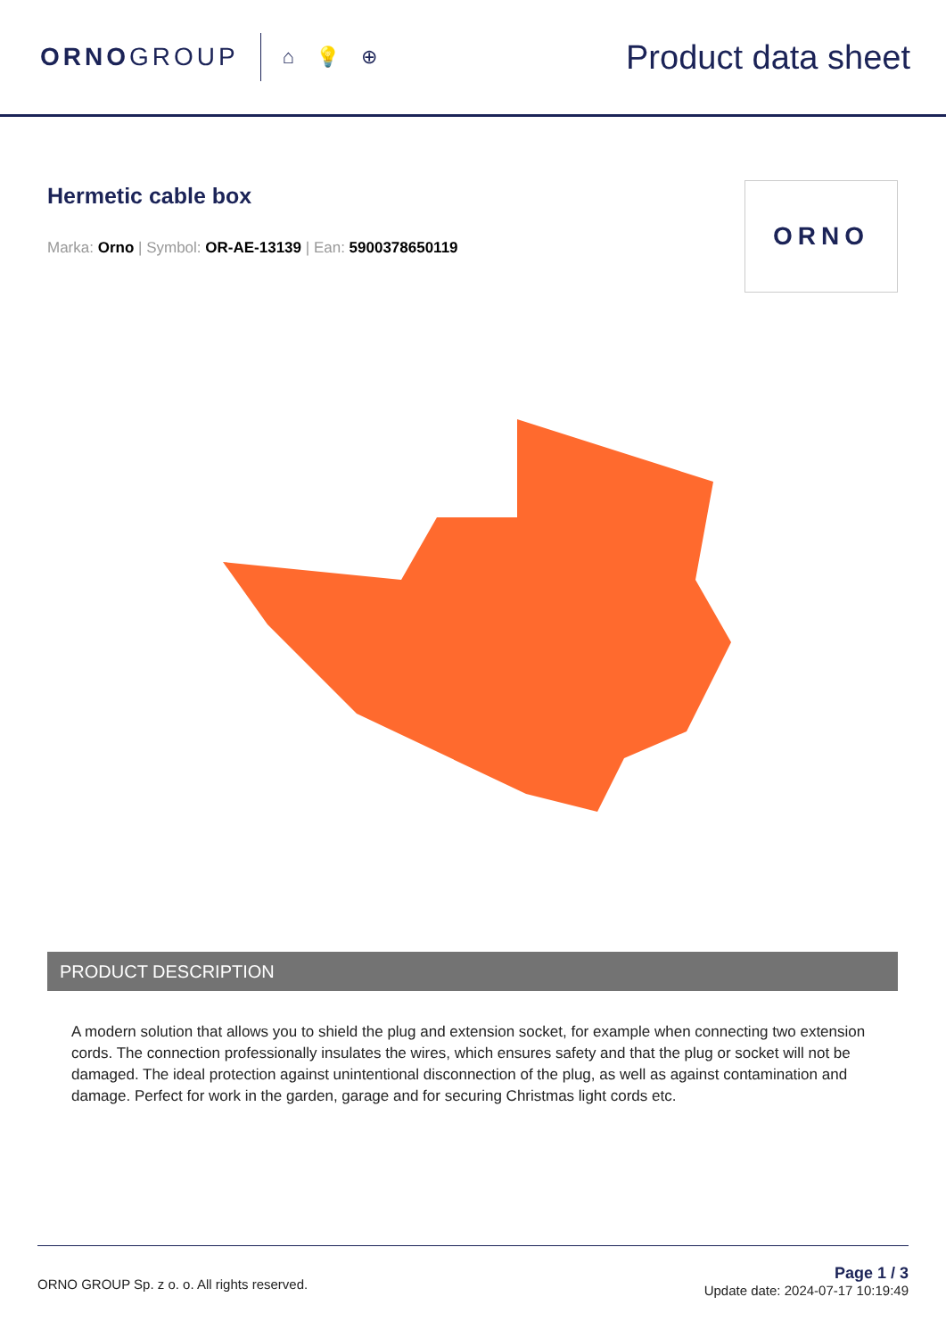ORNOGROUP
⌂ 💡 ⊕
Product data sheet
Hermetic cable box
Marka: Orno | Symbol: OR-AE-13139 | Ean: 5900378650119
ORNO
PRODUCT DESCRIPTION
A modern solution that allows you to shield the plug and extension socket, for example when connecting two extension cords. The connection professionally insulates the wires, which ensures safety and that the plug or socket will not be damaged. The ideal protection against unintentional disconnection of the plug, as well as against contamination and damage. Perfect for work in the garden, garage and for securing Christmas light cords etc.
ORNO GROUP Sp. z o. o. All rights reserved.
Page 1 / 3
Update date: 2024-07-17 10:19:49